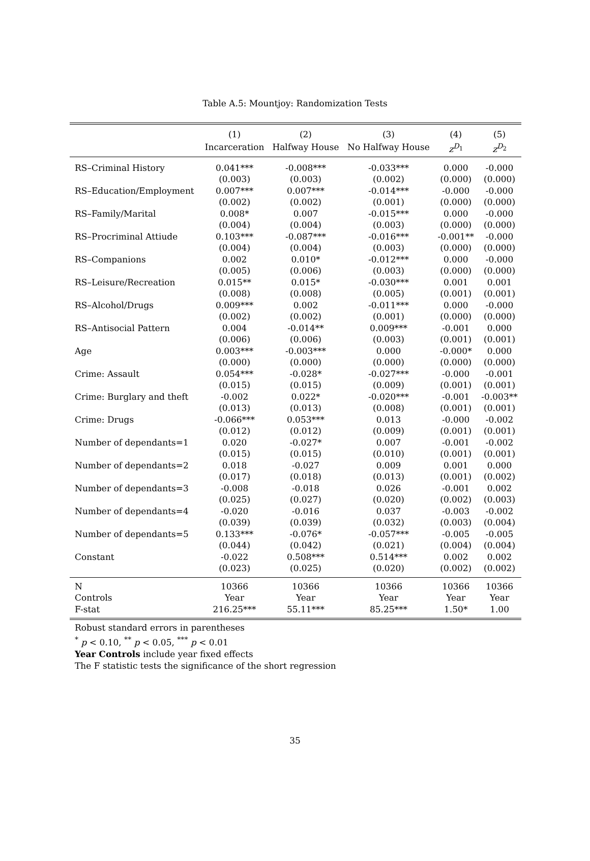Table A.5: Mountjoy: Randomization Tests
| | (1) | (2) | (3) | (4) | (5) |
| --- | --- | --- | --- | --- | --- |
| | Incarceration | Halfway House | No Halfway House | z<sup>D<sub>1</sub></sup> | z<sup>D<sub>2</sub></sup> |
| RS–Criminal History | 0.041*** | -0.008*** | -0.033*** | 0.000 | -0.000 |
| | (0.003) | (0.003) | (0.002) | (0.000) | (0.000) |
| RS–Education/Employment | 0.007*** | 0.007*** | -0.014*** | -0.000 | -0.000 |
| | (0.002) | (0.002) | (0.001) | (0.000) | (0.000) |
| RS–Family/Marital | 0.008* | 0.007 | -0.015*** | 0.000 | -0.000 |
| | (0.004) | (0.004) | (0.003) | (0.000) | (0.000) |
| RS–Procriminal Attiude | 0.103*** | -0.087*** | -0.016*** | -0.001** | -0.000 |
| | (0.004) | (0.004) | (0.003) | (0.000) | (0.000) |
| RS–Companions | 0.002 | 0.010* | -0.012*** | 0.000 | -0.000 |
| | (0.005) | (0.006) | (0.003) | (0.000) | (0.000) |
| RS–Leisure/Recreation | 0.015** | 0.015* | -0.030*** | 0.001 | 0.001 |
| | (0.008) | (0.008) | (0.005) | (0.001) | (0.001) |
| RS–Alcohol/Drugs | 0.009*** | 0.002 | -0.011*** | 0.000 | -0.000 |
| | (0.002) | (0.002) | (0.001) | (0.000) | (0.000) |
| RS–Antisocial Pattern | 0.004 | -0.014** | 0.009*** | -0.001 | 0.000 |
| | (0.006) | (0.006) | (0.003) | (0.001) | (0.001) |
| Age | 0.003*** | -0.003*** | 0.000 | -0.000* | 0.000 |
| | (0.000) | (0.000) | (0.000) | (0.000) | (0.000) |
| Crime: Assault | 0.054*** | -0.028* | -0.027*** | -0.000 | -0.001 |
| | (0.015) | (0.015) | (0.009) | (0.001) | (0.001) |
| Crime: Burglary and theft | -0.002 | 0.022* | -0.020*** | -0.001 | -0.003** |
| | (0.013) | (0.013) | (0.008) | (0.001) | (0.001) |
| Crime: Drugs | -0.066*** | 0.053*** | 0.013 | -0.000 | -0.002 |
| | (0.012) | (0.012) | (0.009) | (0.001) | (0.001) |
| Number of dependants=1 | 0.020 | -0.027* | 0.007 | -0.001 | -0.002 |
| | (0.015) | (0.015) | (0.010) | (0.001) | (0.001) |
| Number of dependants=2 | 0.018 | -0.027 | 0.009 | 0.001 | 0.000 |
| | (0.017) | (0.018) | (0.013) | (0.001) | (0.002) |
| Number of dependants=3 | -0.008 | -0.018 | 0.026 | -0.001 | 0.002 |
| | (0.025) | (0.027) | (0.020) | (0.002) | (0.003) |
| Number of dependants=4 | -0.020 | -0.016 | 0.037 | -0.003 | -0.002 |
| | (0.039) | (0.039) | (0.032) | (0.003) | (0.004) |
| Number of dependants=5 | 0.133*** | -0.076* | -0.057*** | -0.005 | -0.005 |
| | (0.044) | (0.042) | (0.021) | (0.004) | (0.004) |
| Constant | -0.022 | 0.508*** | 0.514*** | 0.002 | 0.002 |
| | (0.023) | (0.025) | (0.020) | (0.002) | (0.002) |
| N | 10366 | 10366 | 10366 | 10366 | 10366 |
| Controls | Year | Year | Year | Year | Year |
| F-stat | 216.25*** | 55.11*** | 85.25*** | 1.50* | 1.00 |
Robust standard errors in parentheses
<sup>*</sup> p < 0.10, <sup>**</sup> p < 0.05, <sup>***</sup> p < 0.01
Year Controls include year fixed effects
The F statistic tests the significance of the short regression
35